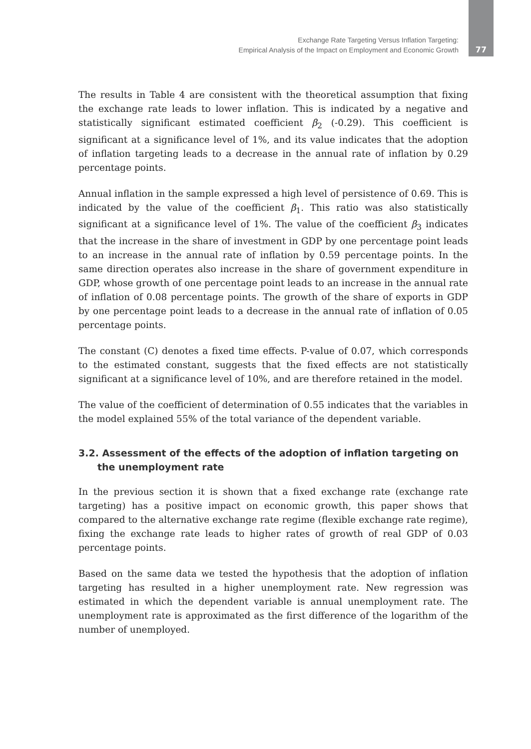Exchange Rate Targeting Versus Inflation Targeting:
Empirical Analysis of the Impact on Employment and Economic Growth
77
The results in Table 4 are consistent with the theoretical assumption that fixing the exchange rate leads to lower inflation. This is indicated by a negative and statistically significant estimated coefficient β<sub>2</sub> (-0.29). This coefficient is significant at a significance level of 1%, and its value indicates that the adoption of inflation targeting leads to a decrease in the annual rate of inflation by 0.29 percentage points.
Annual inflation in the sample expressed a high level of persistence of 0.69. This is indicated by the value of the coefficient β<sub>1</sub>. This ratio was also statistically significant at a significance level of 1%. The value of the coefficient β<sub>3</sub> indicates that the increase in the share of investment in GDP by one percentage point leads to an increase in the annual rate of inflation by 0.59 percentage points. In the same direction operates also increase in the share of government expenditure in GDP, whose growth of one percentage point leads to an increase in the annual rate of inflation of 0.08 percentage points. The growth of the share of exports in GDP by one percentage point leads to a decrease in the annual rate of inflation of 0.05 percentage points.
The constant (C) denotes a fixed time effects. P-value of 0.07, which corresponds to the estimated constant, suggests that the fixed effects are not statistically significant at a significance level of 10%, and are therefore retained in the model.
The value of the coefficient of determination of 0.55 indicates that the variables in the model explained 55% of the total variance of the dependent variable.
3.2. Assessment of the effects of the adoption of inflation targeting on the unemployment rate
In the previous section it is shown that a fixed exchange rate (exchange rate targeting) has a positive impact on economic growth, this paper shows that compared to the alternative exchange rate regime (flexible exchange rate regime), fixing the exchange rate leads to higher rates of growth of real GDP of 0.03 percentage points.
Based on the same data we tested the hypothesis that the adoption of inflation targeting has resulted in a higher unemployment rate. New regression was estimated in which the dependent variable is annual unemployment rate. The unemployment rate is approximated as the first difference of the logarithm of the number of unemployed.